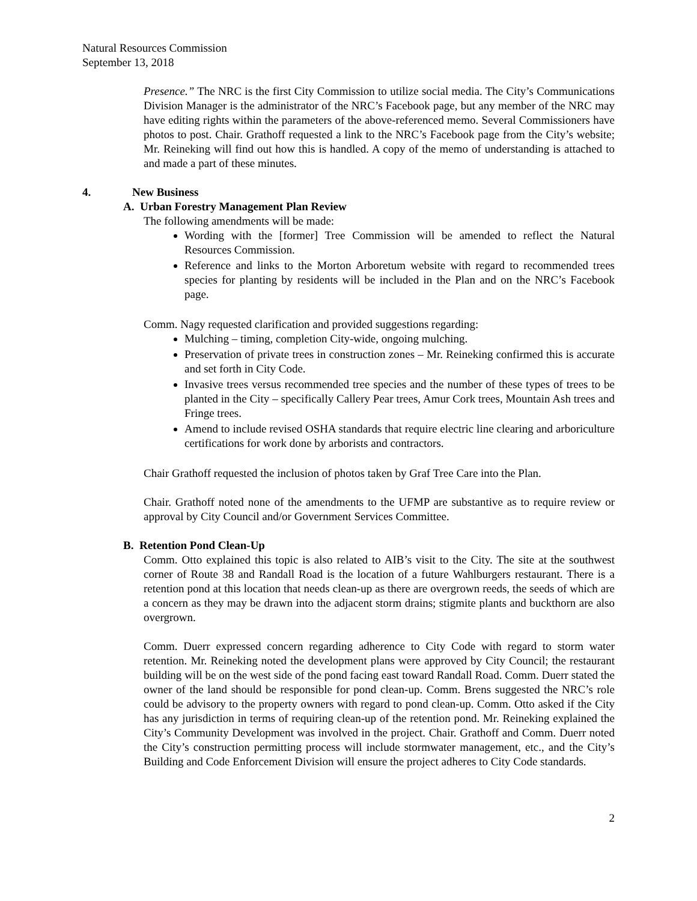Natural Resources Commission
September 13, 2018
Presence.” The NRC is the first City Commission to utilize social media. The City’s Communications Division Manager is the administrator of the NRC’s Facebook page, but any member of the NRC may have editing rights within the parameters of the above-referenced memo. Several Commissioners have photos to post. Chair. Grathoff requested a link to the NRC’s Facebook page from the City’s website; Mr. Reineking will find out how this is handled. A copy of the memo of understanding is attached to and made a part of these minutes.
4. New Business
A. Urban Forestry Management Plan Review
The following amendments will be made:
Wording with the [former] Tree Commission will be amended to reflect the Natural Resources Commission.
Reference and links to the Morton Arboretum website with regard to recommended trees species for planting by residents will be included in the Plan and on the NRC’s Facebook page.
Comm. Nagy requested clarification and provided suggestions regarding:
Mulching – timing, completion City-wide, ongoing mulching.
Preservation of private trees in construction zones – Mr. Reineking confirmed this is accurate and set forth in City Code.
Invasive trees versus recommended tree species and the number of these types of trees to be planted in the City – specifically Callery Pear trees, Amur Cork trees, Mountain Ash trees and Fringe trees.
Amend to include revised OSHA standards that require electric line clearing and arboriculture certifications for work done by arborists and contractors.
Chair Grathoff requested the inclusion of photos taken by Graf Tree Care into the Plan.
Chair. Grathoff noted none of the amendments to the UFMP are substantive as to require review or approval by City Council and/or Government Services Committee.
B. Retention Pond Clean-Up
Comm. Otto explained this topic is also related to AIB’s visit to the City. The site at the southwest corner of Route 38 and Randall Road is the location of a future Wahlburgers restaurant. There is a retention pond at this location that needs clean-up as there are overgrown reeds, the seeds of which are a concern as they may be drawn into the adjacent storm drains; stigmite plants and buckthorn are also overgrown.
Comm. Duerr expressed concern regarding adherence to City Code with regard to storm water retention. Mr. Reineking noted the development plans were approved by City Council; the restaurant building will be on the west side of the pond facing east toward Randall Road. Comm. Duerr stated the owner of the land should be responsible for pond clean-up. Comm. Brens suggested the NRC’s role could be advisory to the property owners with regard to pond clean-up. Comm. Otto asked if the City has any jurisdiction in terms of requiring clean-up of the retention pond. Mr. Reineking explained the City’s Community Development was involved in the project. Chair. Grathoff and Comm. Duerr noted the City’s construction permitting process will include stormwater management, etc., and the City’s Building and Code Enforcement Division will ensure the project adheres to City Code standards.
2